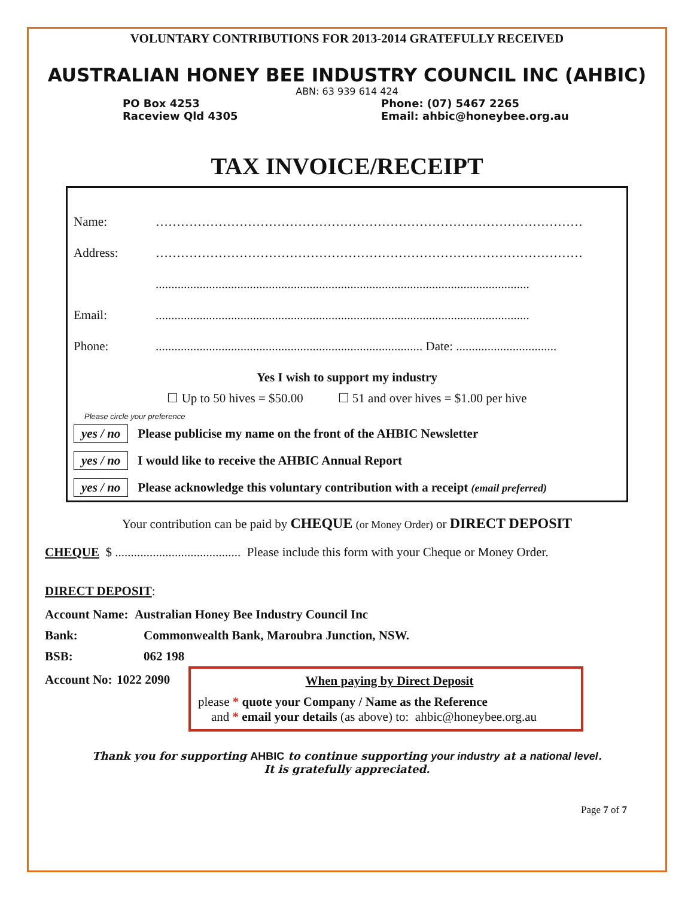VOLUNTARY CONTRIBUTIONS FOR 2013-2014 GRATEFULLY RECEIVED
AUSTRALIAN HONEY BEE INDUSTRY COUNCIL INC (AHBIC)
ABN: 63 939 614 424
PO Box 4253
Raceview Qld 4305
Phone: (07) 5467 2265
Email: ahbic@honeybee.org.au
TAX INVOICE/RECEIPT
Name: …………………………………………………………………………………………
Address: …………………………………………………………………………………………
.......................................................................................................................
Email:.......................................................................................................................
Phone:..................................................................................... Date: ................................
Yes I wish to support my industry
☐ Up to 50 hives = $50.00 ☐ 51 and over hives = $1.00 per hive
Please circle your preference
yes / no Please publicise my name on the front of the AHBIC Newsletter
yes / no I would like to receive the AHBIC Annual Report
yes / no Please acknowledge this voluntary contribution with a receipt (email preferred)
Your contribution can be paid by CHEQUE (or Money Order) or DIRECT DEPOSIT
CHEQUE $ ........................................ Please include this form with your Cheque or Money Order.
DIRECT DEPOSIT:
Account Name: Australian Honey Bee Industry Council Inc
Bank: Commonwealth Bank, Maroubra Junction, NSW.
BSB: 062 198
Account No:
1022 2090
When paying by Direct Deposit
please * quote your Company / Name as the Reference
and * email your details (as above) to: ahbic@honeybee.org.au
Thank you for supporting AHBIC to continue supporting your industry at a national level.
It is gratefully appreciated.
Page 7 of 7